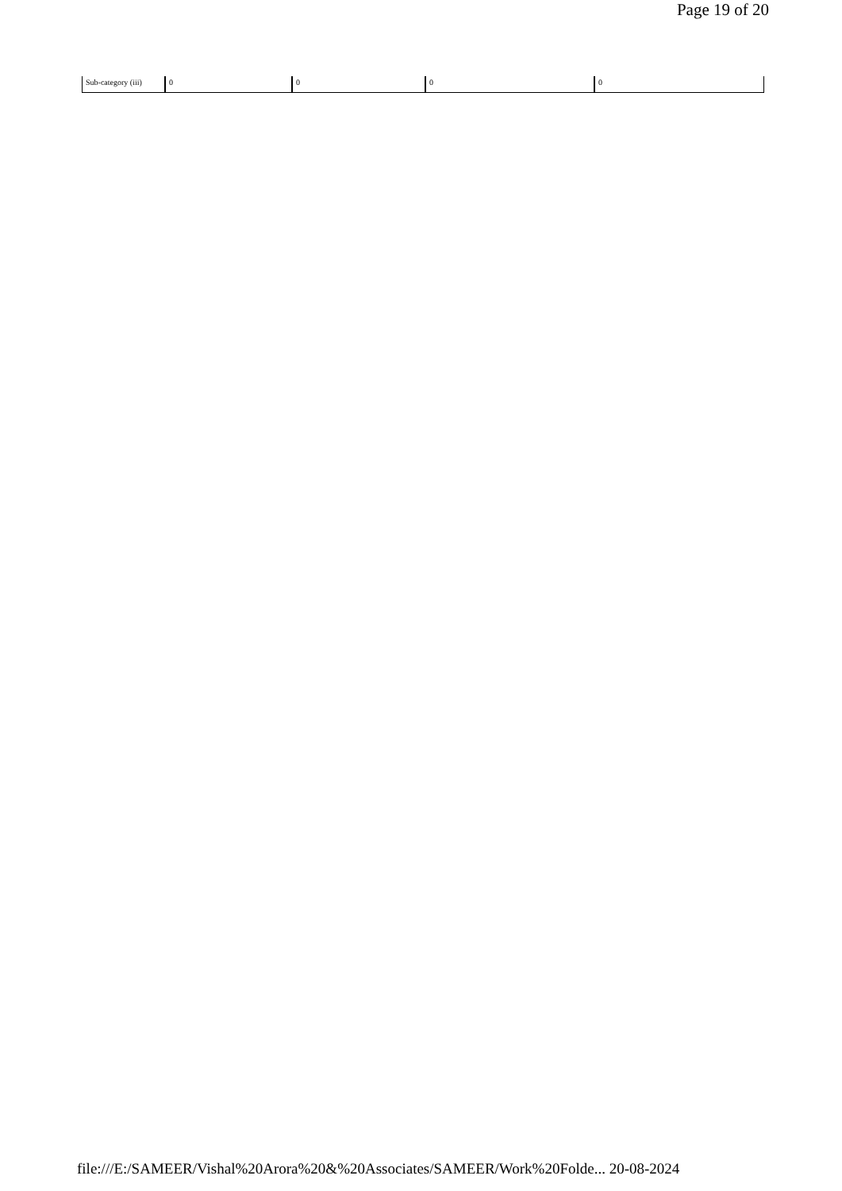Page 19 of 20
| Sub-category (iii) | 0 | 0 | 0 | 0 |
file:///E:/SAMEER/Vishal%20Arora%20&%20Associates/SAMEER/Work%20Folde... 20-08-2024